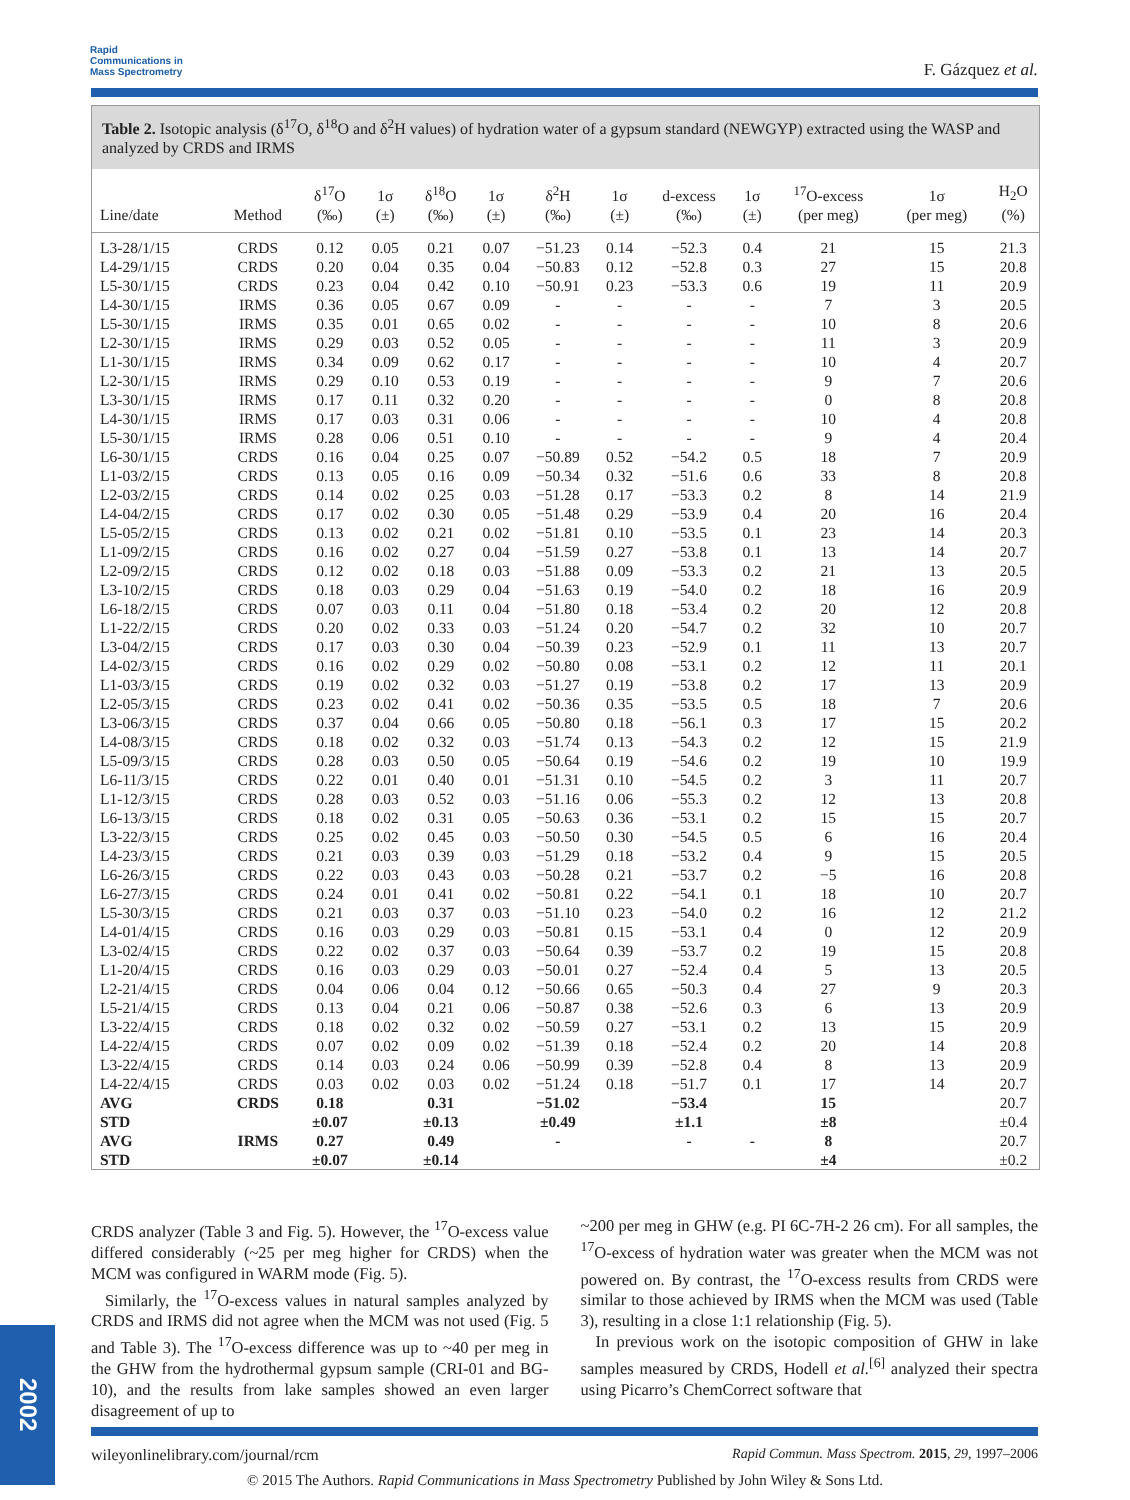Rapid
Communications in
Mass Spectrometry
F. Gázquez et al.
Table 2. Isotopic analysis (δ<sup>17</sup>O, δ<sup>18</sup>O and δ<sup>2</sup>H values) of hydration water of a gypsum standard (NEWGYP) extracted using the WASP and analyzed by CRDS and IRMS
| Line/date | Method | δ<sup>17</sup>O (‰) | 1σ (±) | δ<sup>18</sup>O (‰) | 1σ (±) | δ<sup>2</sup>H (‰) | 1σ (±) | d-excess (‰) | 1σ (±) | <sup>17</sup>O-excess (per meg) | 1σ (per meg) | H<sub>2</sub>O (%) |
| --- | --- | --- | --- | --- | --- | --- | --- | --- | --- | --- | --- | --- |
| L3-28/1/15 | CRDS | 0.12 | 0.05 | 0.21 | 0.07 | −51.23 | 0.14 | −52.3 | 0.4 | 21 | 15 | 21.3 |
| L4-29/1/15 | CRDS | 0.20 | 0.04 | 0.35 | 0.04 | −50.83 | 0.12 | −52.8 | 0.3 | 27 | 15 | 20.8 |
| L5-30/1/15 | CRDS | 0.23 | 0.04 | 0.42 | 0.10 | −50.91 | 0.23 | −53.3 | 0.6 | 19 | 11 | 20.9 |
| L4-30/1/15 | IRMS | 0.36 | 0.05 | 0.67 | 0.09 | - | - | - | - | 7 | 3 | 20.5 |
| L5-30/1/15 | IRMS | 0.35 | 0.01 | 0.65 | 0.02 | - | - | - | - | 10 | 8 | 20.6 |
| L2-30/1/15 | IRMS | 0.29 | 0.03 | 0.52 | 0.05 | - | - | - | - | 11 | 3 | 20.9 |
| L1-30/1/15 | IRMS | 0.34 | 0.09 | 0.62 | 0.17 | - | - | - | - | 10 | 4 | 20.7 |
| L2-30/1/15 | IRMS | 0.29 | 0.10 | 0.53 | 0.19 | - | - | - | - | 9 | 7 | 20.6 |
| L3-30/1/15 | IRMS | 0.17 | 0.11 | 0.32 | 0.20 | - | - | - | - | 0 | 8 | 20.8 |
| L4-30/1/15 | IRMS | 0.17 | 0.03 | 0.31 | 0.06 | - | - | - | - | 10 | 4 | 20.8 |
| L5-30/1/15 | IRMS | 0.28 | 0.06 | 0.51 | 0.10 | - | - | - | - | 9 | 4 | 20.4 |
| L6-30/1/15 | CRDS | 0.16 | 0.04 | 0.25 | 0.07 | −50.89 | 0.52 | −54.2 | 0.5 | 18 | 7 | 20.9 |
| L1-03/2/15 | CRDS | 0.13 | 0.05 | 0.16 | 0.09 | −50.34 | 0.32 | −51.6 | 0.6 | 33 | 8 | 20.8 |
| L2-03/2/15 | CRDS | 0.14 | 0.02 | 0.25 | 0.03 | −51.28 | 0.17 | −53.3 | 0.2 | 8 | 14 | 21.9 |
| L4-04/2/15 | CRDS | 0.17 | 0.02 | 0.30 | 0.05 | −51.48 | 0.29 | −53.9 | 0.4 | 20 | 16 | 20.4 |
| L5-05/2/15 | CRDS | 0.13 | 0.02 | 0.21 | 0.02 | −51.81 | 0.10 | −53.5 | 0.1 | 23 | 14 | 20.3 |
| L1-09/2/15 | CRDS | 0.16 | 0.02 | 0.27 | 0.04 | −51.59 | 0.27 | −53.8 | 0.1 | 13 | 14 | 20.7 |
| L2-09/2/15 | CRDS | 0.12 | 0.02 | 0.18 | 0.03 | −51.88 | 0.09 | −53.3 | 0.2 | 21 | 13 | 20.5 |
| L3-10/2/15 | CRDS | 0.18 | 0.03 | 0.29 | 0.04 | −51.63 | 0.19 | −54.0 | 0.2 | 18 | 16 | 20.9 |
| L6-18/2/15 | CRDS | 0.07 | 0.03 | 0.11 | 0.04 | −51.80 | 0.18 | −53.4 | 0.2 | 20 | 12 | 20.8 |
| L1-22/2/15 | CRDS | 0.20 | 0.02 | 0.33 | 0.03 | −51.24 | 0.20 | −54.7 | 0.2 | 32 | 10 | 20.7 |
| L3-04/2/15 | CRDS | 0.17 | 0.03 | 0.30 | 0.04 | −50.39 | 0.23 | −52.9 | 0.1 | 11 | 13 | 20.7 |
| L4-02/3/15 | CRDS | 0.16 | 0.02 | 0.29 | 0.02 | −50.80 | 0.08 | −53.1 | 0.2 | 12 | 11 | 20.1 |
| L1-03/3/15 | CRDS | 0.19 | 0.02 | 0.32 | 0.03 | −51.27 | 0.19 | −53.8 | 0.2 | 17 | 13 | 20.9 |
| L2-05/3/15 | CRDS | 0.23 | 0.02 | 0.41 | 0.02 | −50.36 | 0.35 | −53.5 | 0.5 | 18 | 7 | 20.6 |
| L3-06/3/15 | CRDS | 0.37 | 0.04 | 0.66 | 0.05 | −50.80 | 0.18 | −56.1 | 0.3 | 17 | 15 | 20.2 |
| L4-08/3/15 | CRDS | 0.18 | 0.02 | 0.32 | 0.03 | −51.74 | 0.13 | −54.3 | 0.2 | 12 | 15 | 21.9 |
| L5-09/3/15 | CRDS | 0.28 | 0.03 | 0.50 | 0.05 | −50.64 | 0.19 | −54.6 | 0.2 | 19 | 10 | 19.9 |
| L6-11/3/15 | CRDS | 0.22 | 0.01 | 0.40 | 0.01 | −51.31 | 0.10 | −54.5 | 0.2 | 3 | 11 | 20.7 |
| L1-12/3/15 | CRDS | 0.28 | 0.03 | 0.52 | 0.03 | −51.16 | 0.06 | −55.3 | 0.2 | 12 | 13 | 20.8 |
| L6-13/3/15 | CRDS | 0.18 | 0.02 | 0.31 | 0.05 | −50.63 | 0.36 | −53.1 | 0.2 | 15 | 15 | 20.7 |
| L3-22/3/15 | CRDS | 0.25 | 0.02 | 0.45 | 0.03 | −50.50 | 0.30 | −54.5 | 0.5 | 6 | 16 | 20.4 |
| L4-23/3/15 | CRDS | 0.21 | 0.03 | 0.39 | 0.03 | −51.29 | 0.18 | −53.2 | 0.4 | 9 | 15 | 20.5 |
| L6-26/3/15 | CRDS | 0.22 | 0.03 | 0.43 | 0.03 | −50.28 | 0.21 | −53.7 | 0.2 | −5 | 16 | 20.8 |
| L6-27/3/15 | CRDS | 0.24 | 0.01 | 0.41 | 0.02 | −50.81 | 0.22 | −54.1 | 0.1 | 18 | 10 | 20.7 |
| L5-30/3/15 | CRDS | 0.21 | 0.03 | 0.37 | 0.03 | −51.10 | 0.23 | −54.0 | 0.2 | 16 | 12 | 21.2 |
| L4-01/4/15 | CRDS | 0.16 | 0.03 | 0.29 | 0.03 | −50.81 | 0.15 | −53.1 | 0.4 | 0 | 12 | 20.9 |
| L3-02/4/15 | CRDS | 0.22 | 0.02 | 0.37 | 0.03 | −50.64 | 0.39 | −53.7 | 0.2 | 19 | 15 | 20.8 |
| L1-20/4/15 | CRDS | 0.16 | 0.03 | 0.29 | 0.03 | −50.01 | 0.27 | −52.4 | 0.4 | 5 | 13 | 20.5 |
| L2-21/4/15 | CRDS | 0.04 | 0.06 | 0.04 | 0.12 | −50.66 | 0.65 | −50.3 | 0.4 | 27 | 9 | 20.3 |
| L5-21/4/15 | CRDS | 0.13 | 0.04 | 0.21 | 0.06 | −50.87 | 0.38 | −52.6 | 0.3 | 6 | 13 | 20.9 |
| L3-22/4/15 | CRDS | 0.18 | 0.02 | 0.32 | 0.02 | −50.59 | 0.27 | −53.1 | 0.2 | 13 | 15 | 20.9 |
| L4-22/4/15 | CRDS | 0.07 | 0.02 | 0.09 | 0.02 | −51.39 | 0.18 | −52.4 | 0.2 | 20 | 14 | 20.8 |
| L3-22/4/15 | CRDS | 0.14 | 0.03 | 0.24 | 0.06 | −50.99 | 0.39 | −52.8 | 0.4 | 8 | 13 | 20.9 |
| L4-22/4/15 | CRDS | 0.03 | 0.02 | 0.03 | 0.02 | −51.24 | 0.18 | −51.7 | 0.1 | 17 | 14 | 20.7 |
| AVG | CRDS | 0.18 | | 0.31 | | −51.02 | | −53.4 | | 15 | | 20.7 |
| STD | | ±0.07 | | ±0.13 | | ±0.49 | | ±1.1 | | ±8 | | ±0.4 |
| AVG | IRMS | 0.27 | | 0.49 | | - | | - | - | 8 | | 20.7 |
| STD | | ±0.07 | | ±0.14 | | | | | | ±4 | | ±0.2 |
CRDS analyzer (Table 3 and Fig. 5). However, the <sup>17</sup>O-excess value differed considerably (~25 per meg higher for CRDS) when the MCM was configured in WARM mode (Fig. 5).
Similarly, the <sup>17</sup>O-excess values in natural samples analyzed by CRDS and IRMS did not agree when the MCM was not used (Fig. 5 and Table 3). The <sup>17</sup>O-excess difference was up to ~40 per meg in the GHW from the hydrothermal gypsum sample (CRI-01 and BG-10), and the results from lake samples showed an even larger disagreement of up to
~200 per meg in GHW (e.g. PI 6C-7H-2 26 cm). For all samples, the <sup>17</sup>O-excess of hydration water was greater when the MCM was not powered on. By contrast, the <sup>17</sup>O-excess results from CRDS were similar to those achieved by IRMS when the MCM was used (Table 3), resulting in a close 1:1 relationship (Fig. 5).
In previous work on the isotopic composition of GHW in lake samples measured by CRDS, Hodell et al.<sup>[6]</sup> analyzed their spectra using Picarro’s ChemCorrect software that
2002
wileyonlinelibrary.com/journal/rcm Rapid Commun. Mass Spectrom. 2015, 29, 1997–2006
© 2015 The Authors. Rapid Communications in Mass Spectrometry Published by John Wiley & Sons Ltd.